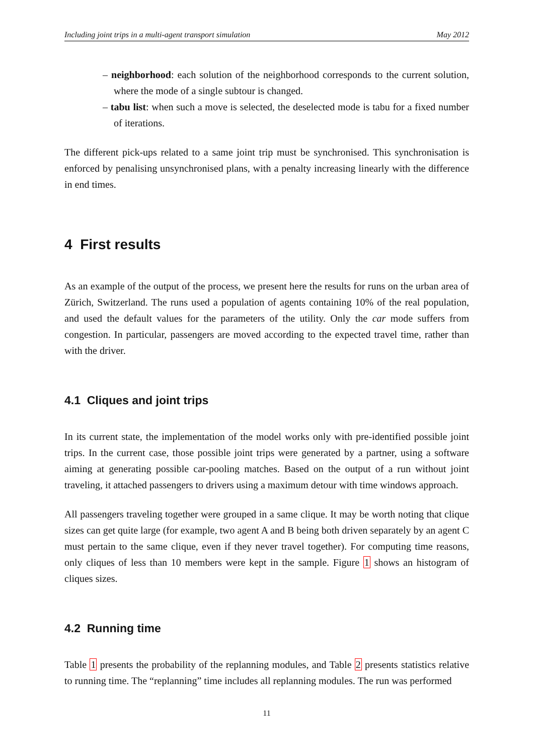Including joint trips in a multi-agent transport simulation May 2012
– neighborhood: each solution of the neighborhood corresponds to the current solution, where the mode of a single subtour is changed.
– tabu list: when such a move is selected, the deselected mode is tabu for a fixed number of iterations.
The different pick-ups related to a same joint trip must be synchronised. This synchronisation is enforced by penalising unsynchronised plans, with a penalty increasing linearly with the difference in end times.
4 First results
As an example of the output of the process, we present here the results for runs on the urban area of Zürich, Switzerland. The runs used a population of agents containing 10% of the real population, and used the default values for the parameters of the utility. Only the car mode suffers from congestion. In particular, passengers are moved according to the expected travel time, rather than with the driver.
4.1 Cliques and joint trips
In its current state, the implementation of the model works only with pre-identified possible joint trips. In the current case, those possible joint trips were generated by a partner, using a software aiming at generating possible car-pooling matches. Based on the output of a run without joint traveling, it attached passengers to drivers using a maximum detour with time windows approach.
All passengers traveling together were grouped in a same clique. It may be worth noting that clique sizes can get quite large (for example, two agent A and B being both driven separately by an agent C must pertain to the same clique, even if they never travel together). For computing time reasons, only cliques of less than 10 members were kept in the sample. Figure 1 shows an histogram of cliques sizes.
4.2 Running time
Table 1 presents the probability of the replanning modules, and Table 2 presents statistics relative to running time. The “replanning” time includes all replanning modules. The run was performed
11